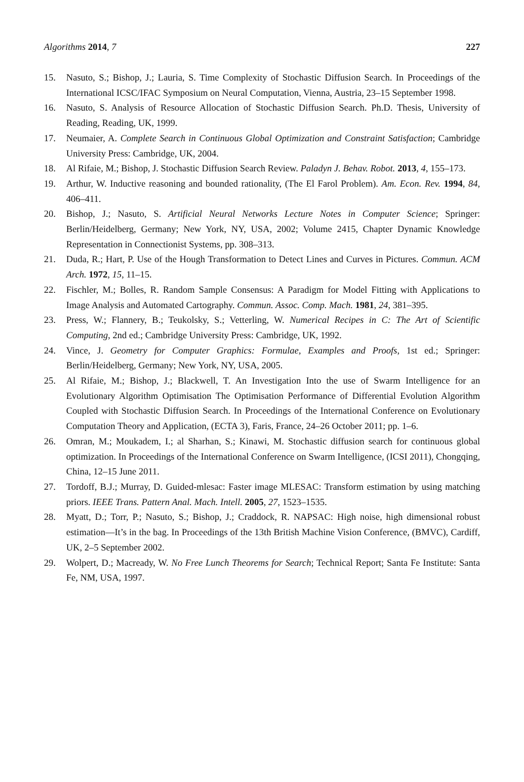Algorithms 2014, 7 227
15. Nasuto, S.; Bishop, J.; Lauria, S. Time Complexity of Stochastic Diffusion Search. In Proceedings of the International ICSC/IFAC Symposium on Neural Computation, Vienna, Austria, 23–15 September 1998.
16. Nasuto, S. Analysis of Resource Allocation of Stochastic Diffusion Search. Ph.D. Thesis, University of Reading, Reading, UK, 1999.
17. Neumaier, A. Complete Search in Continuous Global Optimization and Constraint Satisfaction; Cambridge University Press: Cambridge, UK, 2004.
18. Al Rifaie, M.; Bishop, J. Stochastic Diffusion Search Review. Paladyn J. Behav. Robot. 2013, 4, 155–173.
19. Arthur, W. Inductive reasoning and bounded rationality, (The El Farol Problem). Am. Econ. Rev. 1994, 84, 406–411.
20. Bishop, J.; Nasuto, S. Artificial Neural Networks Lecture Notes in Computer Science; Springer: Berlin/Heidelberg, Germany; New York, NY, USA, 2002; Volume 2415, Chapter Dynamic Knowledge Representation in Connectionist Systems, pp. 308–313.
21. Duda, R.; Hart, P. Use of the Hough Transformation to Detect Lines and Curves in Pictures. Commun. ACM Arch. 1972, 15, 11–15.
22. Fischler, M.; Bolles, R. Random Sample Consensus: A Paradigm for Model Fitting with Applications to Image Analysis and Automated Cartography. Commun. Assoc. Comp. Mach. 1981, 24, 381–395.
23. Press, W.; Flannery, B.; Teukolsky, S.; Vetterling, W. Numerical Recipes in C: The Art of Scientific Computing, 2nd ed.; Cambridge University Press: Cambridge, UK, 1992.
24. Vince, J. Geometry for Computer Graphics: Formulae, Examples and Proofs, 1st ed.; Springer: Berlin/Heidelberg, Germany; New York, NY, USA, 2005.
25. Al Rifaie, M.; Bishop, J.; Blackwell, T. An Investigation Into the use of Swarm Intelligence for an Evolutionary Algorithm Optimisation The Optimisation Performance of Differential Evolution Algorithm Coupled with Stochastic Diffusion Search. In Proceedings of the International Conference on Evolutionary Computation Theory and Application, (ECTA 3), Faris, France, 24–26 October 2011; pp. 1–6.
26. Omran, M.; Moukadem, I.; al Sharhan, S.; Kinawi, M. Stochastic diffusion search for continuous global optimization. In Proceedings of the International Conference on Swarm Intelligence, (ICSI 2011), Chongqing, China, 12–15 June 2011.
27. Tordoff, B.J.; Murray, D. Guided-mlesac: Faster image MLESAC: Transform estimation by using matching priors. IEEE Trans. Pattern Anal. Mach. Intell. 2005, 27, 1523–1535.
28. Myatt, D.; Torr, P.; Nasuto, S.; Bishop, J.; Craddock, R. NAPSAC: High noise, high dimensional robust estimation—It’s in the bag. In Proceedings of the 13th British Machine Vision Conference, (BMVC), Cardiff, UK, 2–5 September 2002.
29. Wolpert, D.; Macready, W. No Free Lunch Theorems for Search; Technical Report; Santa Fe Institute: Santa Fe, NM, USA, 1997.